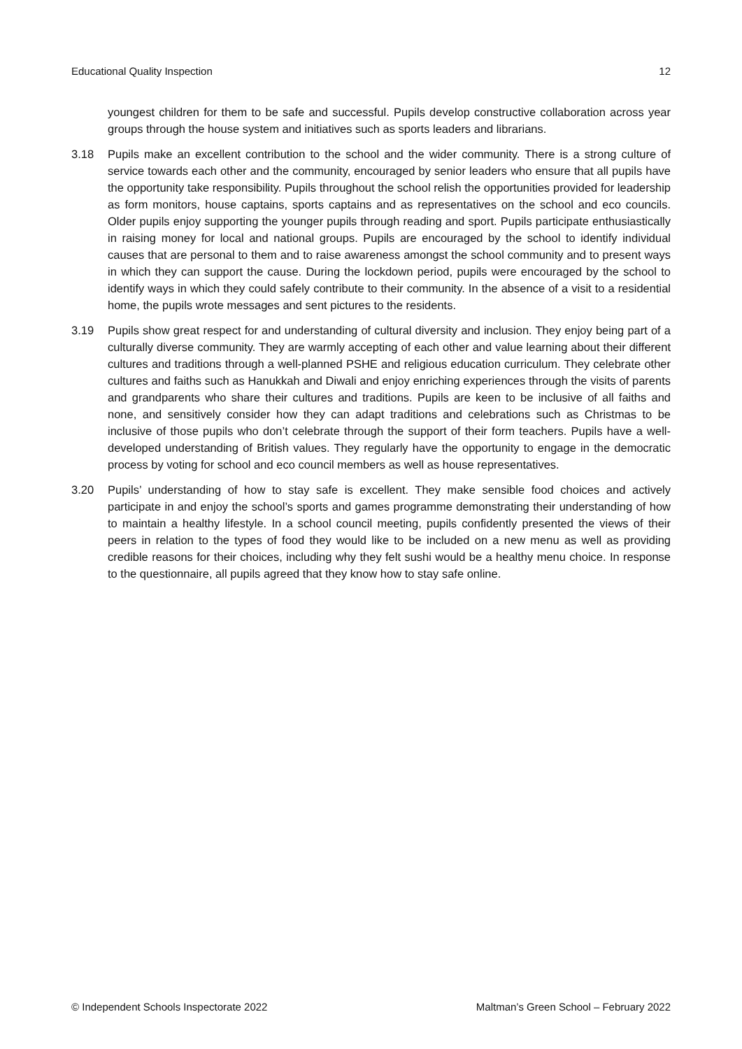Educational Quality Inspection 12
youngest children for them to be safe and successful. Pupils develop constructive collaboration across year groups through the house system and initiatives such as sports leaders and librarians.
3.18 Pupils make an excellent contribution to the school and the wider community. There is a strong culture of service towards each other and the community, encouraged by senior leaders who ensure that all pupils have the opportunity take responsibility. Pupils throughout the school relish the opportunities provided for leadership as form monitors, house captains, sports captains and as representatives on the school and eco councils. Older pupils enjoy supporting the younger pupils through reading and sport. Pupils participate enthusiastically in raising money for local and national groups. Pupils are encouraged by the school to identify individual causes that are personal to them and to raise awareness amongst the school community and to present ways in which they can support the cause. During the lockdown period, pupils were encouraged by the school to identify ways in which they could safely contribute to their community. In the absence of a visit to a residential home, the pupils wrote messages and sent pictures to the residents.
3.19 Pupils show great respect for and understanding of cultural diversity and inclusion. They enjoy being part of a culturally diverse community. They are warmly accepting of each other and value learning about their different cultures and traditions through a well-planned PSHE and religious education curriculum. They celebrate other cultures and faiths such as Hanukkah and Diwali and enjoy enriching experiences through the visits of parents and grandparents who share their cultures and traditions. Pupils are keen to be inclusive of all faiths and none, and sensitively consider how they can adapt traditions and celebrations such as Christmas to be inclusive of those pupils who don’t celebrate through the support of their form teachers. Pupils have a well-developed understanding of British values. They regularly have the opportunity to engage in the democratic process by voting for school and eco council members as well as house representatives.
3.20 Pupils’ understanding of how to stay safe is excellent. They make sensible food choices and actively participate in and enjoy the school’s sports and games programme demonstrating their understanding of how to maintain a healthy lifestyle. In a school council meeting, pupils confidently presented the views of their peers in relation to the types of food they would like to be included on a new menu as well as providing credible reasons for their choices, including why they felt sushi would be a healthy menu choice. In response to the questionnaire, all pupils agreed that they know how to stay safe online.
© Independent Schools Inspectorate 2022 Maltman’s Green School – February 2022